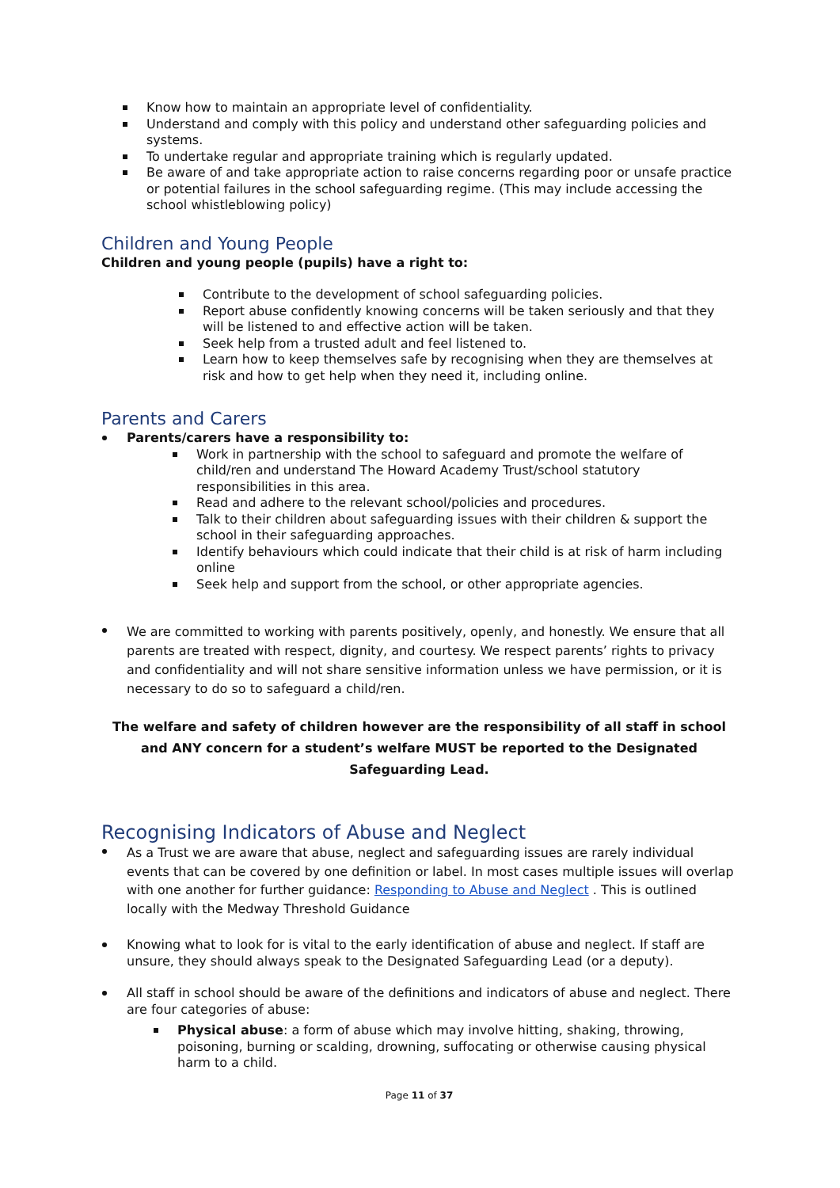Know how to maintain an appropriate level of confidentiality.
Understand and comply with this policy and understand other safeguarding policies and systems.
To undertake regular and appropriate training which is regularly updated.
Be aware of and take appropriate action to raise concerns regarding poor or unsafe practice or potential failures in the school safeguarding regime. (This may include accessing the school whistleblowing policy)
Children and Young People
Children and young people (pupils) have a right to:
Contribute to the development of school safeguarding policies.
Report abuse confidently knowing concerns will be taken seriously and that they will be listened to and effective action will be taken.
Seek help from a trusted adult and feel listened to.
Learn how to keep themselves safe by recognising when they are themselves at risk and how to get help when they need it, including online.
Parents and Carers
Parents/carers have a responsibility to:
Work in partnership with the school to safeguard and promote the welfare of child/ren and understand The Howard Academy Trust/school statutory responsibilities in this area.
Read and adhere to the relevant school/policies and procedures.
Talk to their children about safeguarding issues with their children & support the school in their safeguarding approaches.
Identify behaviours which could indicate that their child is at risk of harm including online
Seek help and support from the school, or other appropriate agencies.
We are committed to working with parents positively, openly, and honestly. We ensure that all parents are treated with respect, dignity, and courtesy. We respect parents’ rights to privacy and confidentiality and will not share sensitive information unless we have permission, or it is necessary to do so to safeguard a child/ren.
The welfare and safety of children however are the responsibility of all staff in school and ANY concern for a student’s welfare MUST be reported to the Designated Safeguarding Lead.
Recognising Indicators of Abuse and Neglect
As a Trust we are aware that abuse, neglect and safeguarding issues are rarely individual events that can be covered by one definition or label. In most cases multiple issues will overlap with one another for further guidance: Responding to Abuse and Neglect . This is outlined locally with the Medway Threshold Guidance
Knowing what to look for is vital to the early identification of abuse and neglect. If staff are unsure, they should always speak to the Designated Safeguarding Lead (or a deputy).
All staff in school should be aware of the definitions and indicators of abuse and neglect. There are four categories of abuse:
Physical abuse: a form of abuse which may involve hitting, shaking, throwing, poisoning, burning or scalding, drowning, suffocating or otherwise causing physical harm to a child.
Page 11 of 37